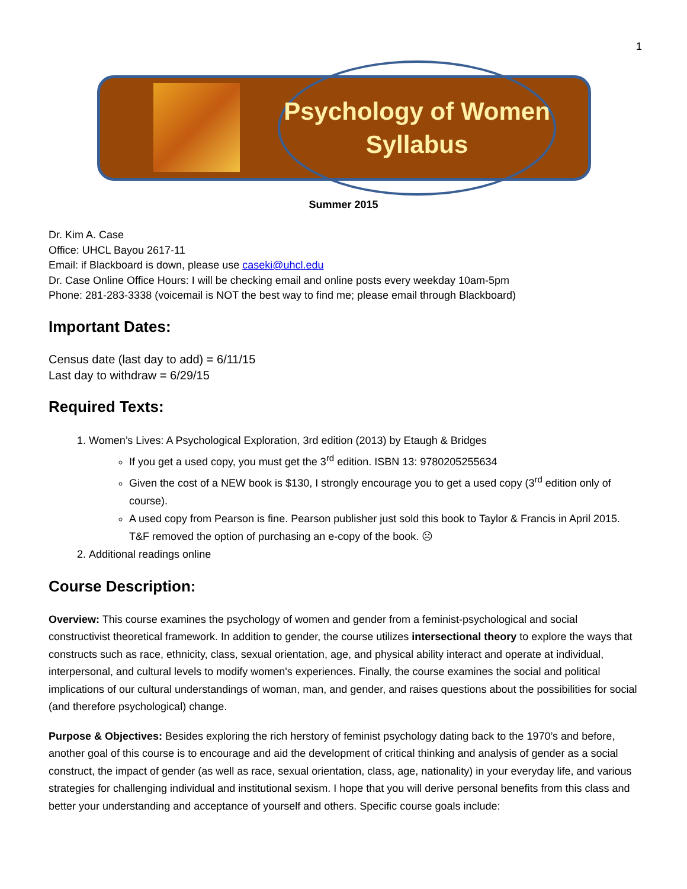1
Psychology of Women
Syllabus
Summer 2015
Dr. Kim A. Case
Office: UHCL Bayou 2617-11
Email: if Blackboard is down, please use caseki@uhcl.edu
Dr. Case Online Office Hours: I will be checking email and online posts every weekday 10am-5pm
Phone: 281-283-3338 (voicemail is NOT the best way to find me; please email through Blackboard)
Important Dates:
Census date (last day to add) = 6/11/15
Last day to withdraw = 6/29/15
Required Texts:
1. Women’s Lives: A Psychological Exploration, 3rd edition (2013) by Etaugh & Bridges
If you get a used copy, you must get the 3<sup>rd</sup> edition. ISBN 13: 9780205255634
Given the cost of a NEW book is $130, I strongly encourage you to get a used copy (3<sup>rd</sup> edition only of course).
A used copy from Pearson is fine. Pearson publisher just sold this book to Taylor & Francis in April 2015. T&F removed the option of purchasing an e-copy of the book. ☹
2. Additional readings online
Course Description:
Overview: This course examines the psychology of women and gender from a feminist-psychological and social constructivist theoretical framework. In addition to gender, the course utilizes intersectional theory to explore the ways that constructs such as race, ethnicity, class, sexual orientation, age, and physical ability interact and operate at individual, interpersonal, and cultural levels to modify women's experiences. Finally, the course examines the social and political implications of our cultural understandings of woman, man, and gender, and raises questions about the possibilities for social (and therefore psychological) change.
Purpose & Objectives: Besides exploring the rich herstory of feminist psychology dating back to the 1970’s and before, another goal of this course is to encourage and aid the development of critical thinking and analysis of gender as a social construct, the impact of gender (as well as race, sexual orientation, class, age, nationality) in your everyday life, and various strategies for challenging individual and institutional sexism. I hope that you will derive personal benefits from this class and better your understanding and acceptance of yourself and others. Specific course goals include: